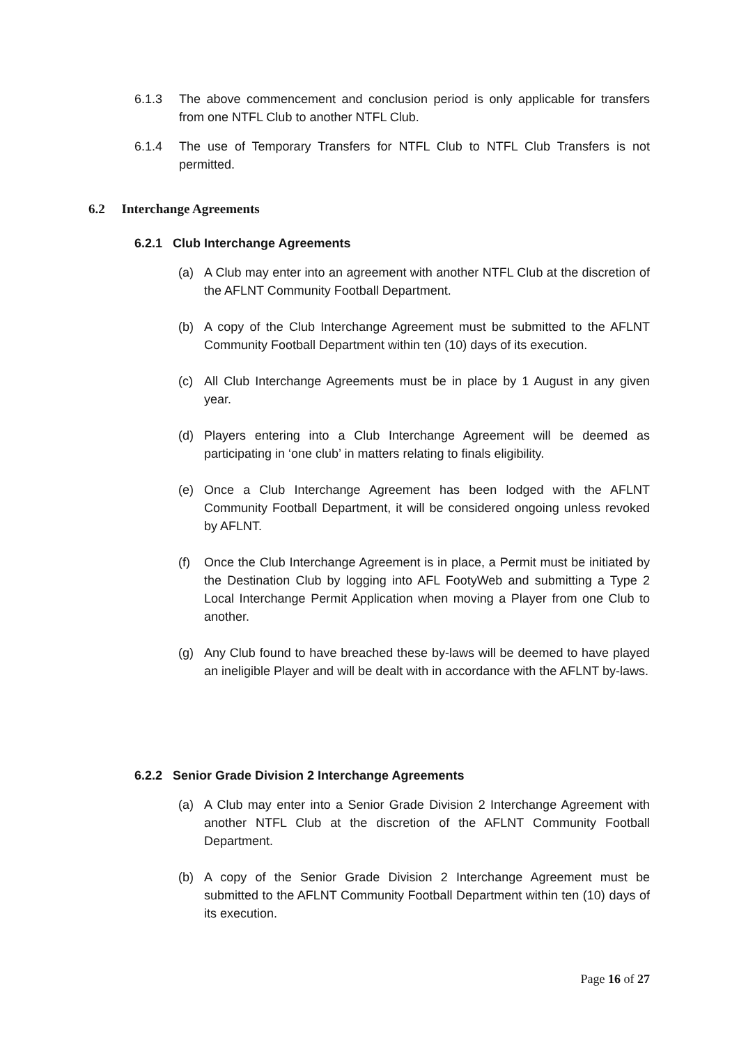6.1.3 The above commencement and conclusion period is only applicable for transfers from one NTFL Club to another NTFL Club.
6.1.4 The use of Temporary Transfers for NTFL Club to NTFL Club Transfers is not permitted.
6.2 Interchange Agreements
6.2.1 Club Interchange Agreements
(a) A Club may enter into an agreement with another NTFL Club at the discretion of the AFLNT Community Football Department.
(b) A copy of the Club Interchange Agreement must be submitted to the AFLNT Community Football Department within ten (10) days of its execution.
(c) All Club Interchange Agreements must be in place by 1 August in any given year.
(d) Players entering into a Club Interchange Agreement will be deemed as participating in ‘one club’ in matters relating to finals eligibility.
(e) Once a Club Interchange Agreement has been lodged with the AFLNT Community Football Department, it will be considered ongoing unless revoked by AFLNT.
(f) Once the Club Interchange Agreement is in place, a Permit must be initiated by the Destination Club by logging into AFL FootyWeb and submitting a Type 2 Local Interchange Permit Application when moving a Player from one Club to another.
(g) Any Club found to have breached these by-laws will be deemed to have played an ineligible Player and will be dealt with in accordance with the AFLNT by-laws.
6.2.2 Senior Grade Division 2 Interchange Agreements
(a) A Club may enter into a Senior Grade Division 2 Interchange Agreement with another NTFL Club at the discretion of the AFLNT Community Football Department.
(b) A copy of the Senior Grade Division 2 Interchange Agreement must be submitted to the AFLNT Community Football Department within ten (10) days of its execution.
Page 16 of 27